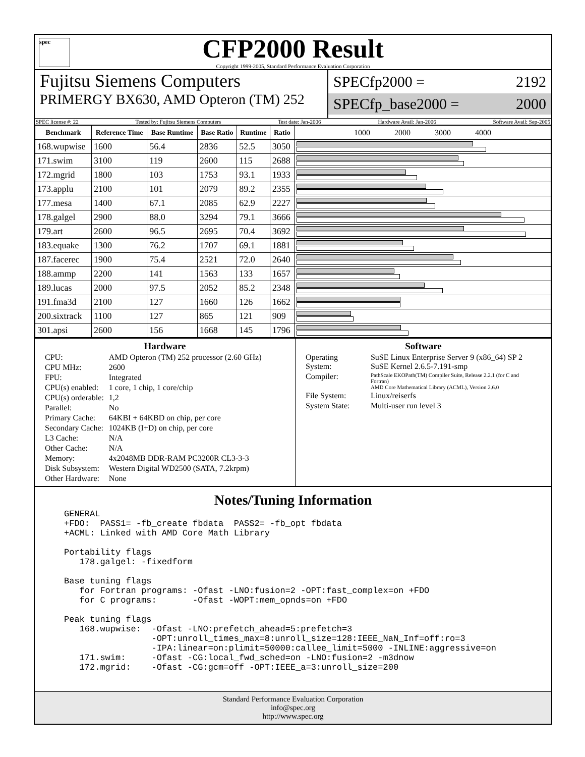spec
CFP2000 Result
Copyright 1999-2005, Standard Performance Evaluation Corporation
Fujitsu Siemens Computers
PRIMERGY BX630, AMD Opteron (TM) 252
SPECfp2000 = 2192
SPECfp_base2000 = 2000
SPEC license #: 22 Tested by: Fujitsu Siemens Computers Test date: Jan-2006 Hardware Avail: Jan-2006 Software Avail: Sep-2005
| Benchmark | Reference Time | Base Runtime | Base Ratio | Runtime | Ratio | 1000 2000 3000 4000 |
| --- | --- | --- | --- | --- | --- | --- |
| 168.wupwise | 1600 | 56.4 | 2836 | 52.5 | 3050 | |
| 171.swim | 3100 | 119 | 2600 | 115 | 2688 | |
| 172.mgrid | 1800 | 103 | 1753 | 93.1 | 1933 | |
| 173.applu | 2100 | 101 | 2079 | 89.2 | 2355 | |
| 177.mesa | 1400 | 67.1 | 2085 | 62.9 | 2227 | |
| 178.galgel | 2900 | 88.0 | 3294 | 79.1 | 3666 | |
| 179.art | 2600 | 96.5 | 2695 | 70.4 | 3692 | |
| 183.equake | 1300 | 76.2 | 1707 | 69.1 | 1881 | |
| 187.facerec | 1900 | 75.4 | 2521 | 72.0 | 2640 | |
| 188.ammp | 2200 | 141 | 1563 | 133 | 1657 | |
| 189.lucas | 2000 | 97.5 | 2052 | 85.2 | 2348 | |
| 191.fma3d | 2100 | 127 | 1660 | 126 | 1662 | |
| 200.sixtrack | 1100 | 127 | 865 | 121 | 909 | |
| 301.apsi | 2600 | 156 | 1668 | 145 | 1796 | |
Hardware
| CPU: | AMD Opteron (TM) 252 processor (2.60 GHz) |
| CPU MHz: | 2600 |
| FPU: | Integrated |
| CPU(s) enabled: | 1 core, 1 chip, 1 core/chip |
| CPU(s) orderable: | 1,2 |
| Parallel: | No |
| Primary Cache: | 64KBI + 64KBD on chip, per core |
| Secondary Cache: | 1024KB (I+D) on chip, per core |
| L3 Cache: | N/A |
| Other Cache: | N/A |
| Memory: | 4x2048MB DDR-RAM PC3200R CL3-3-3 |
| Disk Subsystem: | Western Digital WD2500 (SATA, 7.2krpm) |
| Other Hardware: | None |
Software
| Operating System: | SuSE Linux Enterprise Server 9 (x86_64) SP 2 SuSE Kernel 2.6.5-7.191-smp |
| Compiler: | PathScale EKOPath(TM) Compiler Suite, Release 2.2.1 (for C and Fortran) AMD Core Mathematical Library (ACML), Version 2.6.0 |
| File System: | Linux/reiserfs |
| System State: | Multi-user run level 3 |
Notes/Tuning Information
GENERAL
+FDO:  PASS1= -fb_create fbdata  PASS2= -fb_opt fbdata
+ACML: Linked with AMD Core Math Library

Portability flags
   178.galgel: -fixedform

Base tuning flags
   for Fortran programs: -Ofast -LNO:fusion=2 -OPT:fast_complex=on +FDO
   for C programs:       -Ofast -WOPT:mem_opnds=on +FDO

Peak tuning flags
   168.wupwise:  -Ofast -LNO:prefetch_ahead=5:prefetch=3
                 -OPT:unroll_times_max=8:unroll_size=128:IEEE_NaN_Inf=off:ro=3
                 -IPA:linear=on:plimit=50000:callee_limit=5000 -INLINE:aggressive=on
   171.swim:     -Ofast -CG:local_fwd_sched=on -LNO:fusion=2 -m3dnow
   172.mgrid:    -Ofast -CG:gcm=off -OPT:IEEE_a=3:unroll_size=200
Standard Performance Evaluation Corporation
info@spec.org
http://www.spec.org